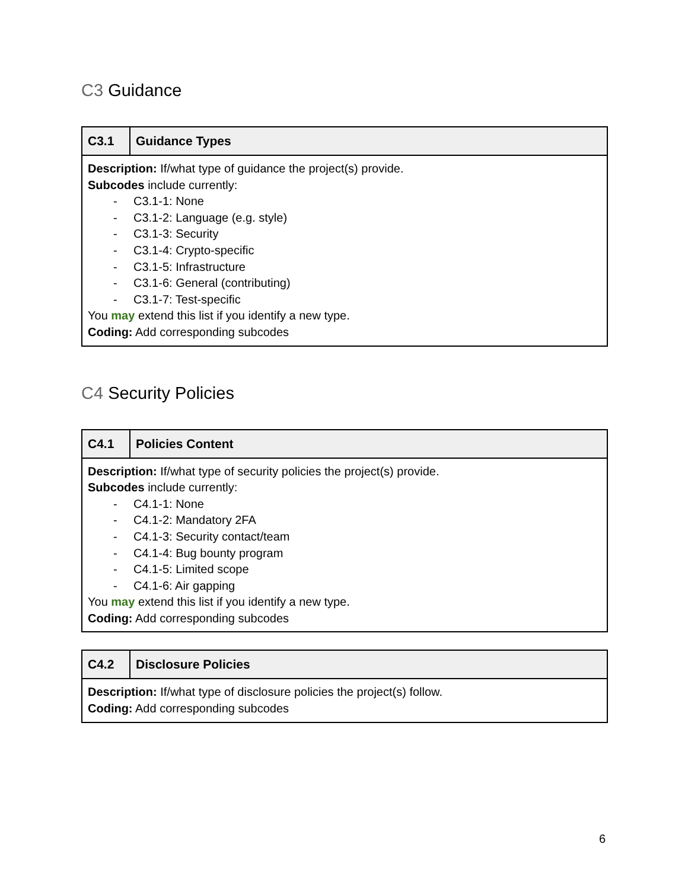​C3 Guidance
| C3.1 | Guidance Types |
| --- | --- |
| Description: If/what type of guidance the project(s) provide. Subcodes include currently: - C3.1-1: None - C3.1-2: Language (e.g. style) - C3.1-3: Security - C3.1-4: Crypto-specific - C3.1-5: Infrastructure - C3.1-6: General (contributing) - C3.1-7: Test-specific You may extend this list if you identify a new type. Coding: Add corresponding subcodes | |
C4 Security Policies
| C4.1 | Policies Content |
| --- | --- |
| Description: If/what type of security policies the project(s) provide. Subcodes include currently: - C4.1-1: None - C4.1-2: Mandatory 2FA - C4.1-3: Security contact/team - C4.1-4: Bug bounty program - C4.1-5: Limited scope - C4.1-6: Air gapping You may extend this list if you identify a new type. Coding: Add corresponding subcodes | |
| C4.2 | Disclosure Policies |
| --- | --- |
| Description: If/what type of disclosure policies the project(s) follow. Coding: Add corresponding subcodes | |
6